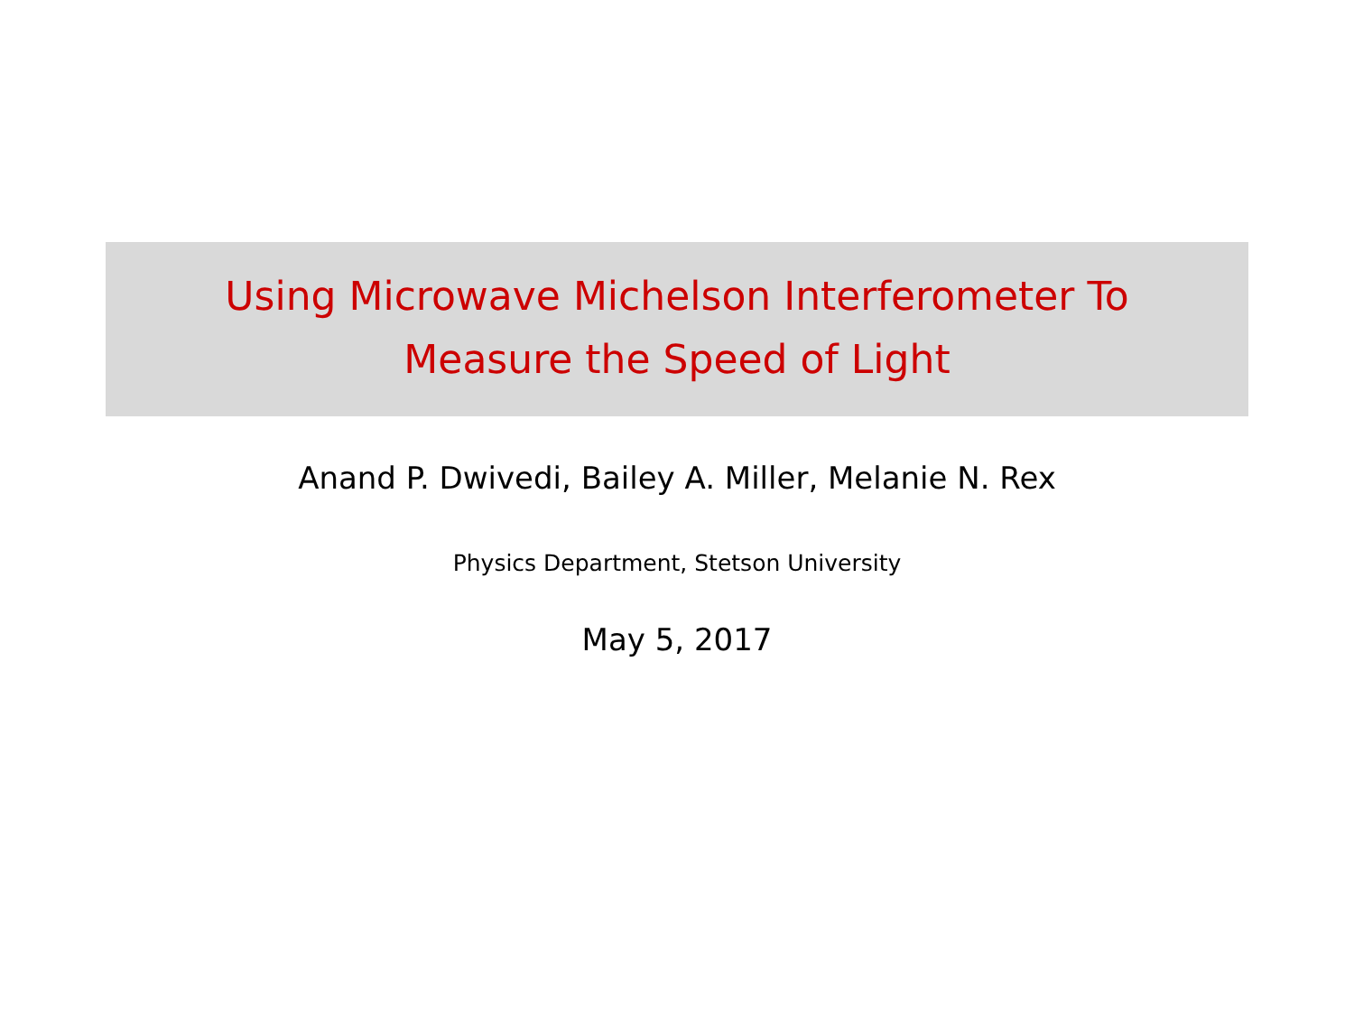Using Microwave Michelson Interferometer To
Measure the Speed of Light
Anand P. Dwivedi, Bailey A. Miller, Melanie N. Rex
Physics Department, Stetson University
May 5, 2017